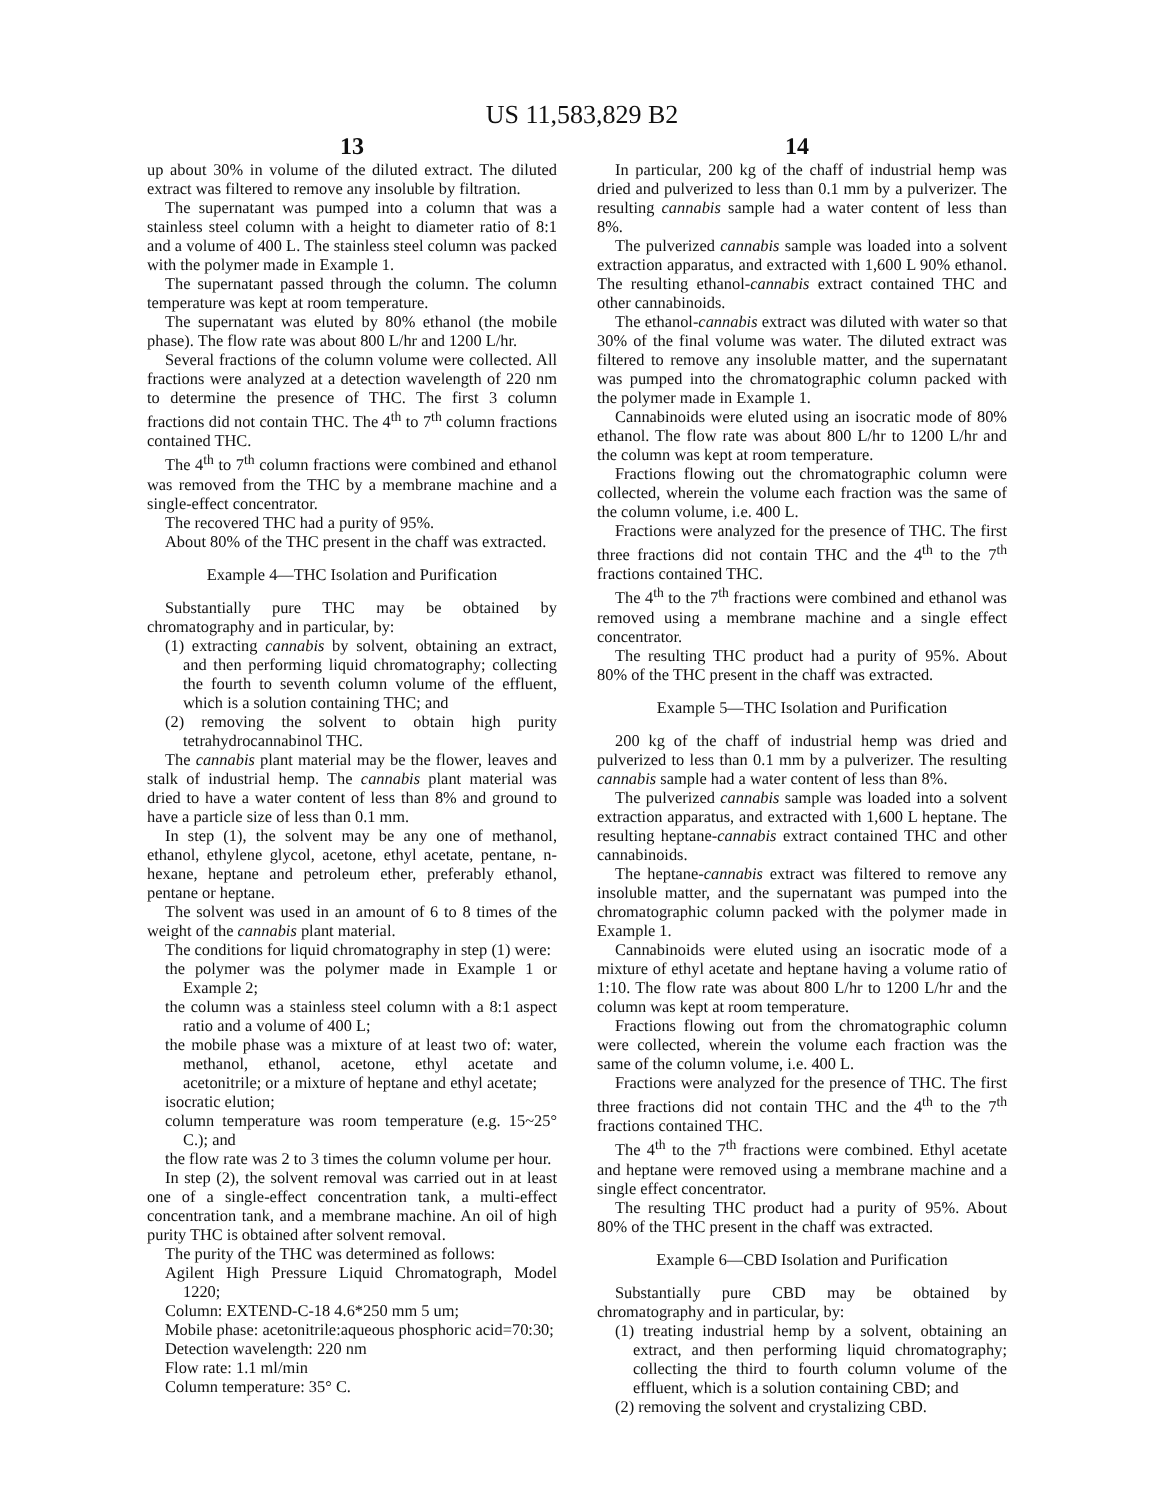US 11,583,829 B2
13 14
up about 30% in volume of the diluted extract. The diluted extract was filtered to remove any insoluble by filtration.
The supernatant was pumped into a column that was a stainless steel column with a height to diameter ratio of 8:1 and a volume of 400 L. The stainless steel column was packed with the polymer made in Example 1.
The supernatant passed through the column. The column temperature was kept at room temperature.
The supernatant was eluted by 80% ethanol (the mobile phase). The flow rate was about 800 L/hr and 1200 L/hr.
Several fractions of the column volume were collected. All fractions were analyzed at a detection wavelength of 220 nm to determine the presence of THC. The first 3 column fractions did not contain THC. The 4<sup>th</sup> to 7<sup>th</sup> column fractions contained THC.
The 4<sup>th</sup> to 7<sup>th</sup> column fractions were combined and ethanol was removed from the THC by a membrane machine and a single-effect concentrator.
The recovered THC had a purity of 95%.
About 80% of the THC present in the chaff was extracted.
Example 4—THC Isolation and Purification
Substantially pure THC may be obtained by chromatography and in particular, by:
(1) extracting cannabis by solvent, obtaining an extract, and then performing liquid chromatography; collecting the fourth to seventh column volume of the effluent, which is a solution containing THC; and
(2) removing the solvent to obtain high purity tetrahydrocannabinol THC.
The cannabis plant material may be the flower, leaves and stalk of industrial hemp. The cannabis plant material was dried to have a water content of less than 8% and ground to have a particle size of less than 0.1 mm.
In step (1), the solvent may be any one of methanol, ethanol, ethylene glycol, acetone, ethyl acetate, pentane, n-hexane, heptane and petroleum ether, preferably ethanol, pentane or heptane.
The solvent was used in an amount of 6 to 8 times of the weight of the cannabis plant material.
The conditions for liquid chromatography in step (1) were:
the polymer was the polymer made in Example 1 or Example 2;
the column was a stainless steel column with a 8:1 aspect ratio and a volume of 400 L;
the mobile phase was a mixture of at least two of: water, methanol, ethanol, acetone, ethyl acetate and acetonitrile; or a mixture of heptane and ethyl acetate;
isocratic elution;
column temperature was room temperature (e.g. 15~25° C.); and
the flow rate was 2 to 3 times the column volume per hour.
In step (2), the solvent removal was carried out in at least one of a single-effect concentration tank, a multi-effect concentration tank, and a membrane machine. An oil of high purity THC is obtained after solvent removal.
The purity of the THC was determined as follows:
Agilent High Pressure Liquid Chromatograph, Model 1220;
Column: EXTEND-C-18 4.6*250 mm 5 um;
Mobile phase: acetonitrile:aqueous phosphoric acid=70:30;
Detection wavelength: 220 nm
Flow rate: 1.1 ml/min
Column temperature: 35° C.
In particular, 200 kg of the chaff of industrial hemp was dried and pulverized to less than 0.1 mm by a pulverizer. The resulting cannabis sample had a water content of less than 8%.
The pulverized cannabis sample was loaded into a solvent extraction apparatus, and extracted with 1,600 L 90% ethanol. The resulting ethanol-cannabis extract contained THC and other cannabinoids.
The ethanol-cannabis extract was diluted with water so that 30% of the final volume was water. The diluted extract was filtered to remove any insoluble matter, and the supernatant was pumped into the chromatographic column packed with the polymer made in Example 1.
Cannabinoids were eluted using an isocratic mode of 80% ethanol. The flow rate was about 800 L/hr to 1200 L/hr and the column was kept at room temperature.
Fractions flowing out the chromatographic column were collected, wherein the volume each fraction was the same of the column volume, i.e. 400 L.
Fractions were analyzed for the presence of THC. The first three fractions did not contain THC and the 4<sup>th</sup> to the 7<sup>th</sup> fractions contained THC.
The 4<sup>th</sup> to the 7<sup>th</sup> fractions were combined and ethanol was removed using a membrane machine and a single effect concentrator.
The resulting THC product had a purity of 95%. About 80% of the THC present in the chaff was extracted.
Example 5—THC Isolation and Purification
200 kg of the chaff of industrial hemp was dried and pulverized to less than 0.1 mm by a pulverizer. The resulting cannabis sample had a water content of less than 8%.
The pulverized cannabis sample was loaded into a solvent extraction apparatus, and extracted with 1,600 L heptane. The resulting heptane-cannabis extract contained THC and other cannabinoids.
The heptane-cannabis extract was filtered to remove any insoluble matter, and the supernatant was pumped into the chromatographic column packed with the polymer made in Example 1.
Cannabinoids were eluted using an isocratic mode of a mixture of ethyl acetate and heptane having a volume ratio of 1:10. The flow rate was about 800 L/hr to 1200 L/hr and the column was kept at room temperature.
Fractions flowing out from the chromatographic column were collected, wherein the volume each fraction was the same of the column volume, i.e. 400 L.
Fractions were analyzed for the presence of THC. The first three fractions did not contain THC and the 4<sup>th</sup> to the 7<sup>th</sup> fractions contained THC.
The 4<sup>th</sup> to the 7<sup>th</sup> fractions were combined. Ethyl acetate and heptane were removed using a membrane machine and a single effect concentrator.
The resulting THC product had a purity of 95%. About 80% of the THC present in the chaff was extracted.
Example 6—CBD Isolation and Purification
Substantially pure CBD may be obtained by chromatography and in particular, by:
(1) treating industrial hemp by a solvent, obtaining an extract, and then performing liquid chromatography; collecting the third to fourth column volume of the effluent, which is a solution containing CBD; and
(2) removing the solvent and crystalizing CBD.